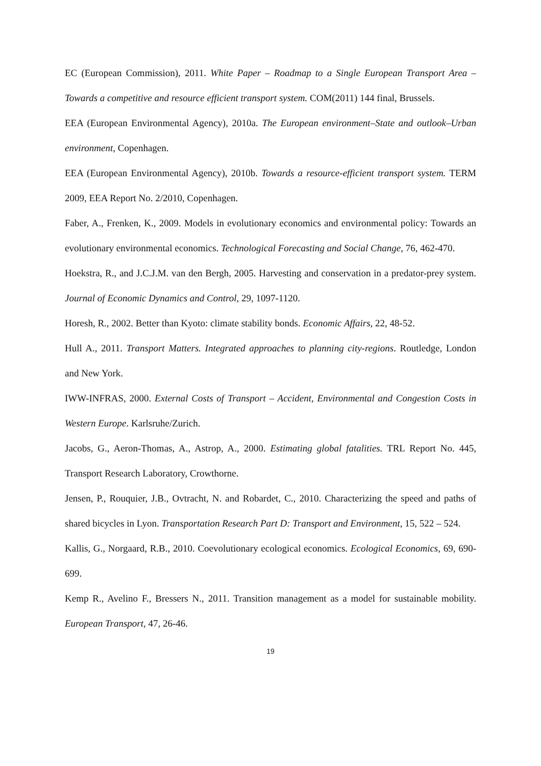EC (European Commission), 2011. White Paper – Roadmap to a Single European Transport Area – Towards a competitive and resource efficient transport system. COM(2011) 144 final, Brussels.
EEA (European Environmental Agency), 2010a. The European environment–State and outlook–Urban environment, Copenhagen.
EEA (European Environmental Agency), 2010b. Towards a resource-efficient transport system. TERM 2009, EEA Report No. 2/2010, Copenhagen.
Faber, A., Frenken, K., 2009. Models in evolutionary economics and environmental policy: Towards an evolutionary environmental economics. Technological Forecasting and Social Change, 76, 462-470.
Hoekstra, R., and J.C.J.M. van den Bergh, 2005. Harvesting and conservation in a predator-prey system. Journal of Economic Dynamics and Control, 29, 1097-1120.
Horesh, R., 2002. Better than Kyoto: climate stability bonds. Economic Affairs, 22, 48-52.
Hull A., 2011. Transport Matters. Integrated approaches to planning city-regions. Routledge, London and New York.
IWW-INFRAS, 2000. External Costs of Transport – Accident, Environmental and Congestion Costs in Western Europe. Karlsruhe/Zurich.
Jacobs, G., Aeron-Thomas, A., Astrop, A., 2000. Estimating global fatalities. TRL Report No. 445, Transport Research Laboratory, Crowthorne.
Jensen, P., Rouquier, J.B., Ovtracht, N. and Robardet, C., 2010. Characterizing the speed and paths of shared bicycles in Lyon. Transportation Research Part D: Transport and Environment, 15, 522 – 524.
Kallis, G., Norgaard, R.B., 2010. Coevolutionary ecological economics. Ecological Economics, 69, 690-699.
Kemp R., Avelino F., Bressers N., 2011. Transition management as a model for sustainable mobility. European Transport, 47, 26-46.
19